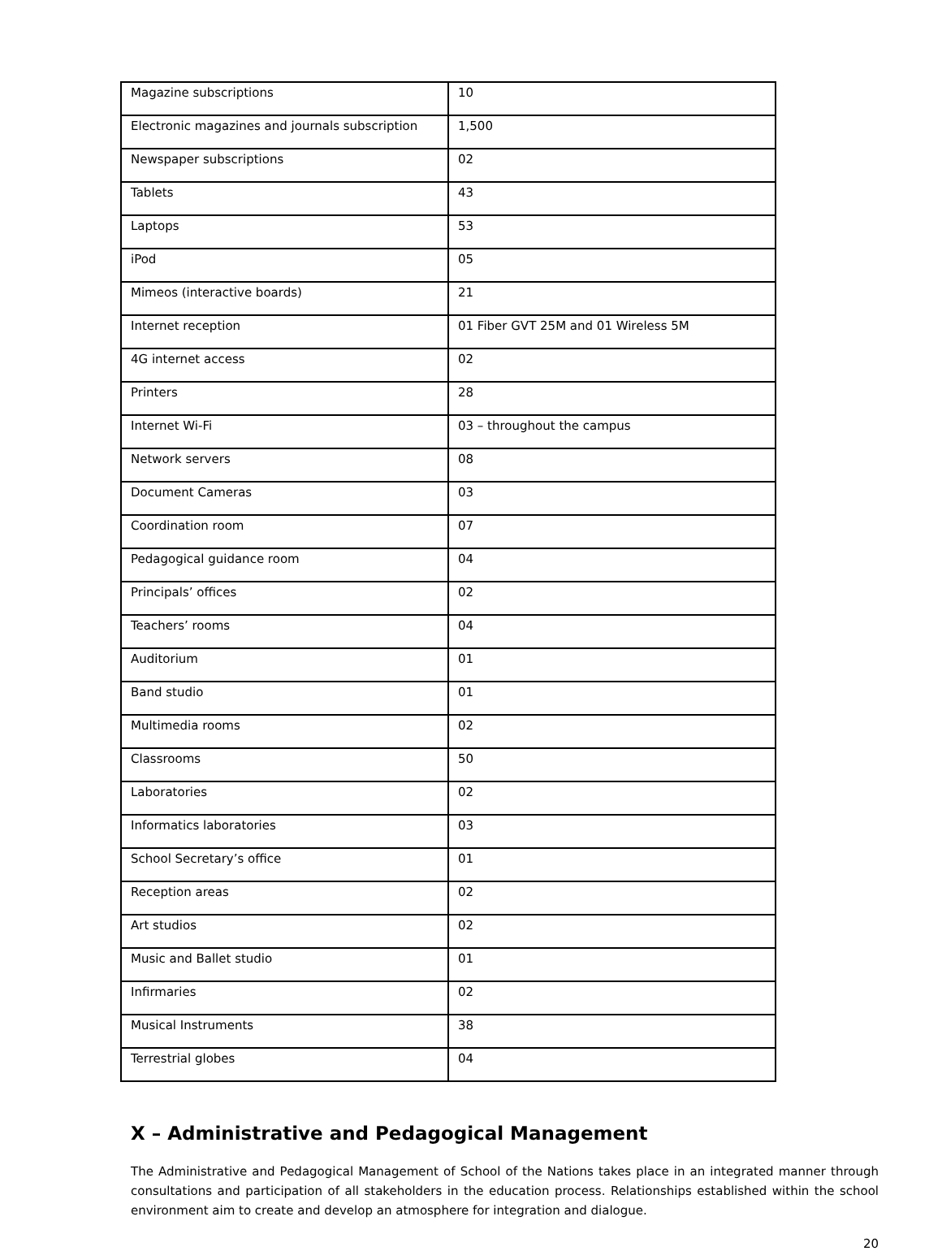| Magazine subscriptions | 10 |
| Electronic magazines and journals subscription | 1,500 |
| Newspaper subscriptions | 02 |
| Tablets | 43 |
| Laptops | 53 |
| iPod | 05 |
| Mimeos (interactive boards) | 21 |
| Internet reception | 01 Fiber GVT 25M and 01 Wireless 5M |
| 4G internet access | 02 |
| Printers | 28 |
| Internet Wi-Fi | 03 – throughout the campus |
| Network servers | 08 |
| Document Cameras | 03 |
| Coordination room | 07 |
| Pedagogical guidance room | 04 |
| Principals’ offices | 02 |
| Teachers’ rooms | 04 |
| Auditorium | 01 |
| Band studio | 01 |
| Multimedia rooms | 02 |
| Classrooms | 50 |
| Laboratories | 02 |
| Informatics laboratories | 03 |
| School Secretary’s office | 01 |
| Reception areas | 02 |
| Art studios | 02 |
| Music and Ballet studio | 01 |
| Infirmaries | 02 |
| Musical Instruments | 38 |
| Terrestrial globes | 04 |
X – Administrative and Pedagogical Management
The Administrative and Pedagogical Management of School of the Nations takes place in an integrated manner through consultations and participation of all stakeholders in the education process. Relationships established within the school environment aim to create and develop an atmosphere for integration and dialogue.
20